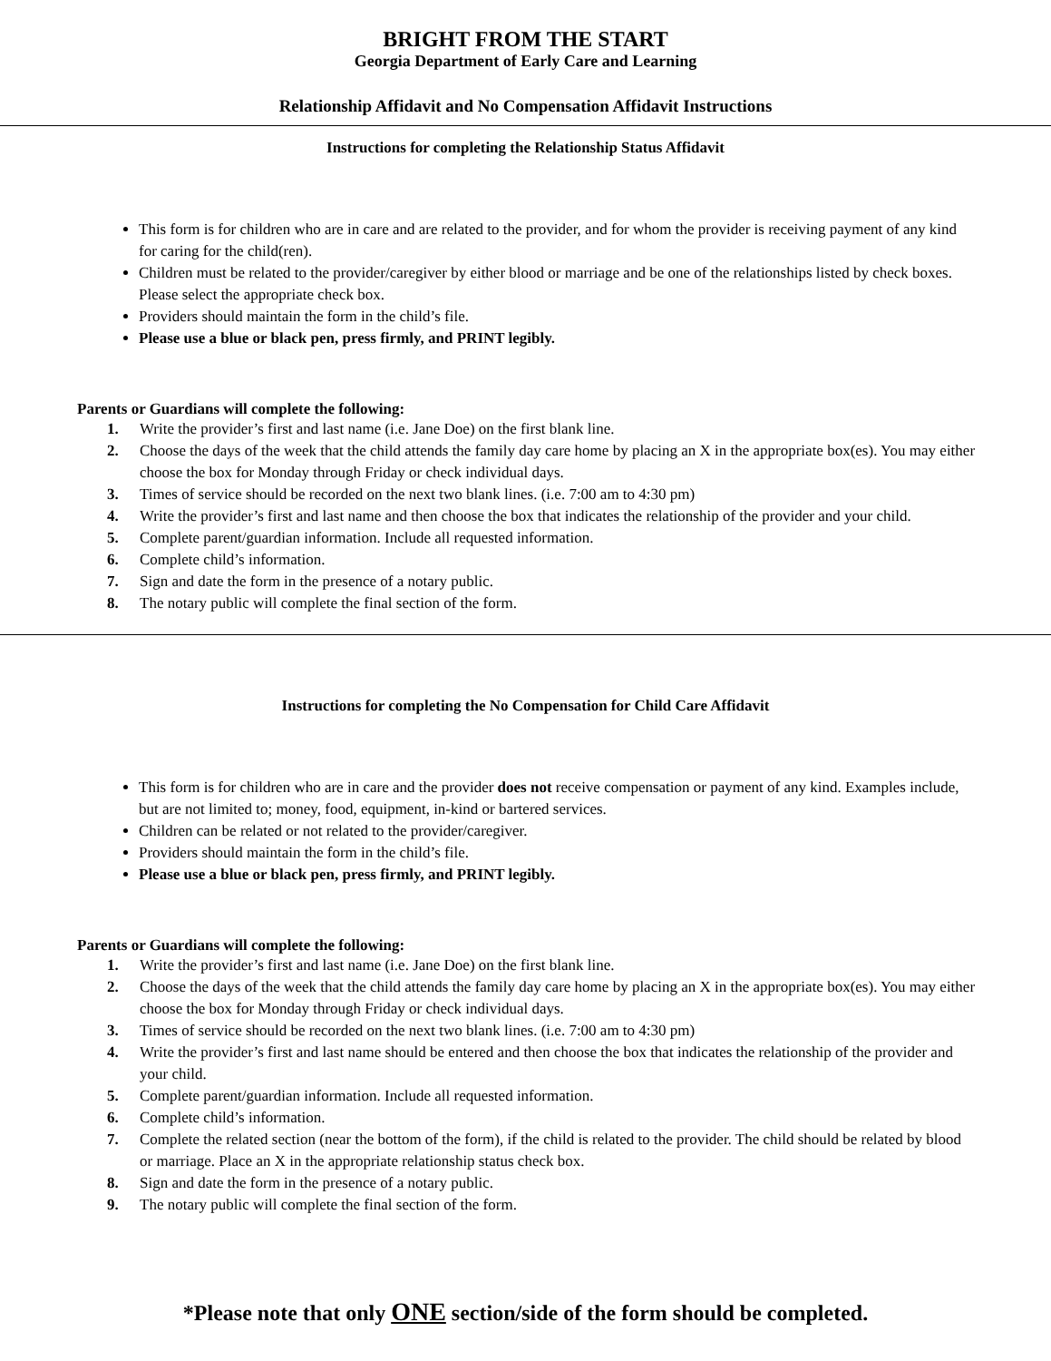BRIGHT FROM THE START
Georgia Department of Early Care and Learning
Relationship Affidavit and No Compensation Affidavit Instructions
Instructions for completing the Relationship Status Affidavit
This form is for children who are in care and are related to the provider, and for whom the provider is receiving payment of any kind for caring for the child(ren).
Children must be related to the provider/caregiver by either blood or marriage and be one of the relationships listed by check boxes. Please select the appropriate check box.
Providers should maintain the form in the child’s file.
Please use a blue or black pen, press firmly, and PRINT legibly.
Parents or Guardians will complete the following:
1. Write the provider’s first and last name (i.e. Jane Doe) on the first blank line.
2. Choose the days of the week that the child attends the family day care home by placing an X in the appropriate box(es). You may either choose the box for Monday through Friday or check individual days.
3. Times of service should be recorded on the next two blank lines. (i.e. 7:00 am to 4:30 pm)
4. Write the provider’s first and last name and then choose the box that indicates the relationship of the provider and your child.
5. Complete parent/guardian information. Include all requested information.
6. Complete child’s information.
7. Sign and date the form in the presence of a notary public.
8. The notary public will complete the final section of the form.
Instructions for completing the No Compensation for Child Care Affidavit
This form is for children who are in care and the provider does not receive compensation or payment of any kind. Examples include, but are not limited to; money, food, equipment, in-kind or bartered services.
Children can be related or not related to the provider/caregiver.
Providers should maintain the form in the child’s file.
Please use a blue or black pen, press firmly, and PRINT legibly.
Parents or Guardians will complete the following:
1. Write the provider’s first and last name (i.e. Jane Doe) on the first blank line.
2. Choose the days of the week that the child attends the family day care home by placing an X in the appropriate box(es). You may either choose the box for Monday through Friday or check individual days.
3. Times of service should be recorded on the next two blank lines. (i.e. 7:00 am to 4:30 pm)
4. Write the provider’s first and last name should be entered and then choose the box that indicates the relationship of the provider and your child.
5. Complete parent/guardian information. Include all requested information.
6. Complete child’s information.
7. Complete the related section (near the bottom of the form), if the child is related to the provider. The child should be related by blood or marriage. Place an X in the appropriate relationship status check box.
8. Sign and date the form in the presence of a notary public.
9. The notary public will complete the final section of the form.
*Please note that only ONE section/side of the form should be completed.